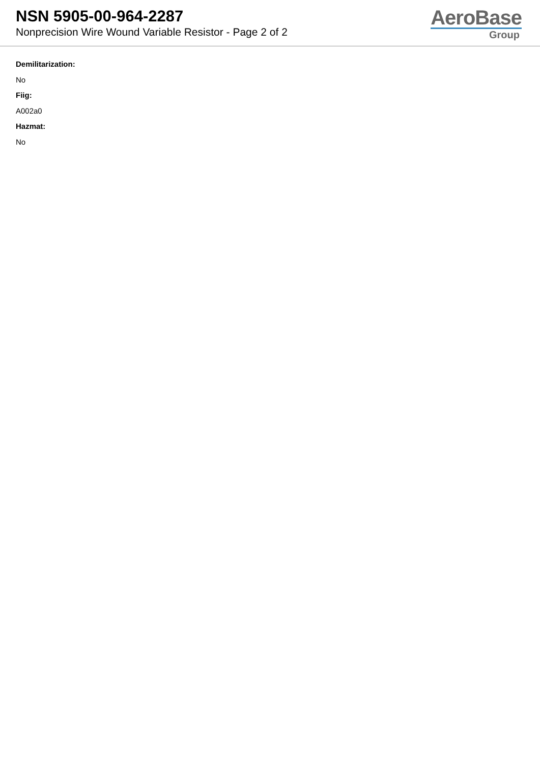NSN 5905-00-964-2287
Nonprecision Wire Wound Variable Resistor - Page 2 of 2
AeroBase
Group
Demilitarization:
No
Fiig:
A002a0
Hazmat:
No